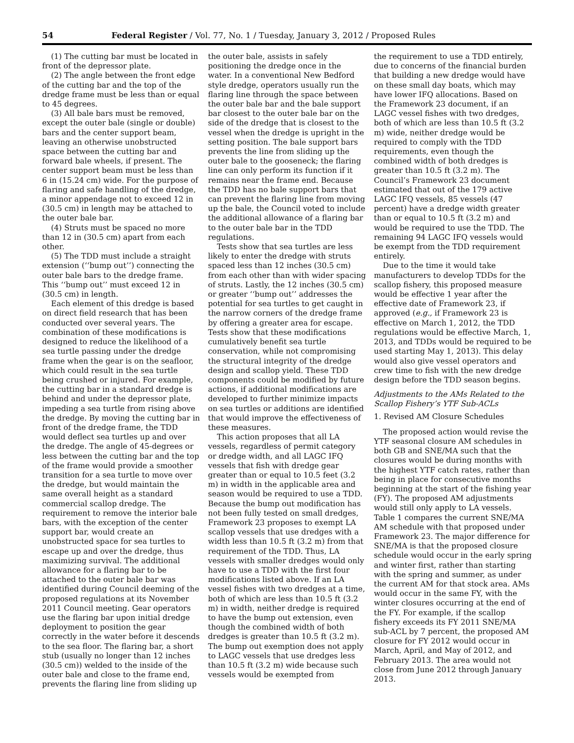54 Federal Register / Vol. 77, No. 1 / Tuesday, January 3, 2012 / Proposed Rules
(1) The cutting bar must be located in front of the depressor plate.
(2) The angle between the front edge of the cutting bar and the top of the dredge frame must be less than or equal to 45 degrees.
(3) All bale bars must be removed, except the outer bale (single or double) bars and the center support beam, leaving an otherwise unobstructed space between the cutting bar and forward bale wheels, if present. The center support beam must be less than 6 in (15.24 cm) wide. For the purpose of flaring and safe handling of the dredge, a minor appendage not to exceed 12 in (30.5 cm) in length may be attached to the outer bale bar.
(4) Struts must be spaced no more than 12 in (30.5 cm) apart from each other.
(5) The TDD must include a straight extension (‘‘bump out’’) connecting the outer bale bars to the dredge frame. This ‘‘bump out’’ must exceed 12 in (30.5 cm) in length.
Each element of this dredge is based on direct field research that has been conducted over several years. The combination of these modifications is designed to reduce the likelihood of a sea turtle passing under the dredge frame when the gear is on the seafloor, which could result in the sea turtle being crushed or injured. For example, the cutting bar in a standard dredge is behind and under the depressor plate, impeding a sea turtle from rising above the dredge. By moving the cutting bar in front of the dredge frame, the TDD would deflect sea turtles up and over the dredge. The angle of 45-degrees or less between the cutting bar and the top of the frame would provide a smoother transition for a sea turtle to move over the dredge, but would maintain the same overall height as a standard commercial scallop dredge. The requirement to remove the interior bale bars, with the exception of the center support bar, would create an unobstructed space for sea turtles to escape up and over the dredge, thus maximizing survival. The additional allowance for a flaring bar to be attached to the outer bale bar was identified during Council deeming of the proposed regulations at its November 2011 Council meeting. Gear operators use the flaring bar upon initial dredge deployment to position the gear correctly in the water before it descends to the sea floor. The flaring bar, a short stub (usually no longer than 12 inches (30.5 cm)) welded to the inside of the outer bale and close to the frame end, prevents the flaring line from sliding up
the outer bale, assists in safely positioning the dredge once in the water. In a conventional New Bedford style dredge, operators usually run the flaring line through the space between the outer bale bar and the bale support bar closest to the outer bale bar on the side of the dredge that is closest to the vessel when the dredge is upright in the setting position. The bale support bars prevents the line from sliding up the outer bale to the gooseneck; the flaring line can only perform its function if it remains near the frame end. Because the TDD has no bale support bars that can prevent the flaring line from moving up the bale, the Council voted to include the additional allowance of a flaring bar to the outer bale bar in the TDD regulations.
Tests show that sea turtles are less likely to enter the dredge with struts spaced less than 12 inches (30.5 cm) from each other than with wider spacing of struts. Lastly, the 12 inches (30.5 cm) or greater ‘‘bump out’’ addresses the potential for sea turtles to get caught in the narrow corners of the dredge frame by offering a greater area for escape. Tests show that these modifications cumulatively benefit sea turtle conservation, while not compromising the structural integrity of the dredge design and scallop yield. These TDD components could be modified by future actions, if additional modifications are developed to further minimize impacts on sea turtles or additions are identified that would improve the effectiveness of these measures.
This action proposes that all LA vessels, regardless of permit category or dredge width, and all LAGC IFQ vessels that fish with dredge gear greater than or equal to 10.5 feet (3.2 m) in width in the applicable area and season would be required to use a TDD. Because the bump out modification has not been fully tested on small dredges, Framework 23 proposes to exempt LA scallop vessels that use dredges with a width less than 10.5 ft (3.2 m) from that requirement of the TDD. Thus, LA vessels with smaller dredges would only have to use a TDD with the first four modifications listed above. If an LA vessel fishes with two dredges at a time, both of which are less than 10.5 ft (3.2 m) in width, neither dredge is required to have the bump out extension, even though the combined width of both dredges is greater than 10.5 ft (3.2 m). The bump out exemption does not apply to LAGC vessels that use dredges less than 10.5 ft (3.2 m) wide because such vessels would be exempted from
the requirement to use a TDD entirely, due to concerns of the financial burden that building a new dredge would have on these small day boats, which may have lower IFQ allocations. Based on the Framework 23 document, if an LAGC vessel fishes with two dredges, both of which are less than 10.5 ft (3.2 m) wide, neither dredge would be required to comply with the TDD requirements, even though the combined width of both dredges is greater than 10.5 ft (3.2 m). The Council’s Framework 23 document estimated that out of the 179 active LAGC IFQ vessels, 85 vessels (47 percent) have a dredge width greater than or equal to 10.5 ft (3.2 m) and would be required to use the TDD. The remaining 94 LAGC IFQ vessels would be exempt from the TDD requirement entirely.
Due to the time it would take manufacturers to develop TDDs for the scallop fishery, this proposed measure would be effective 1 year after the effective date of Framework 23, if approved (e.g., if Framework 23 is effective on March 1, 2012, the TDD regulations would be effective March, 1, 2013, and TDDs would be required to be used starting May 1, 2013). This delay would also give vessel operators and crew time to fish with the new dredge design before the TDD season begins.
Adjustments to the AMs Related to the Scallop Fishery’s YTF Sub-ACLs
1. Revised AM Closure Schedules
The proposed action would revise the YTF seasonal closure AM schedules in both GB and SNE/MA such that the closures would be during months with the highest YTF catch rates, rather than being in place for consecutive months beginning at the start of the fishing year (FY). The proposed AM adjustments would still only apply to LA vessels. Table 1 compares the current SNE/MA AM schedule with that proposed under Framework 23. The major difference for SNE/MA is that the proposed closure schedule would occur in the early spring and winter first, rather than starting with the spring and summer, as under the current AM for that stock area. AMs would occur in the same FY, with the winter closures occurring at the end of the FY. For example, if the scallop fishery exceeds its FY 2011 SNE/MA sub-ACL by 7 percent, the proposed AM closure for FY 2012 would occur in March, April, and May of 2012, and February 2013. The area would not close from June 2012 through January 2013.